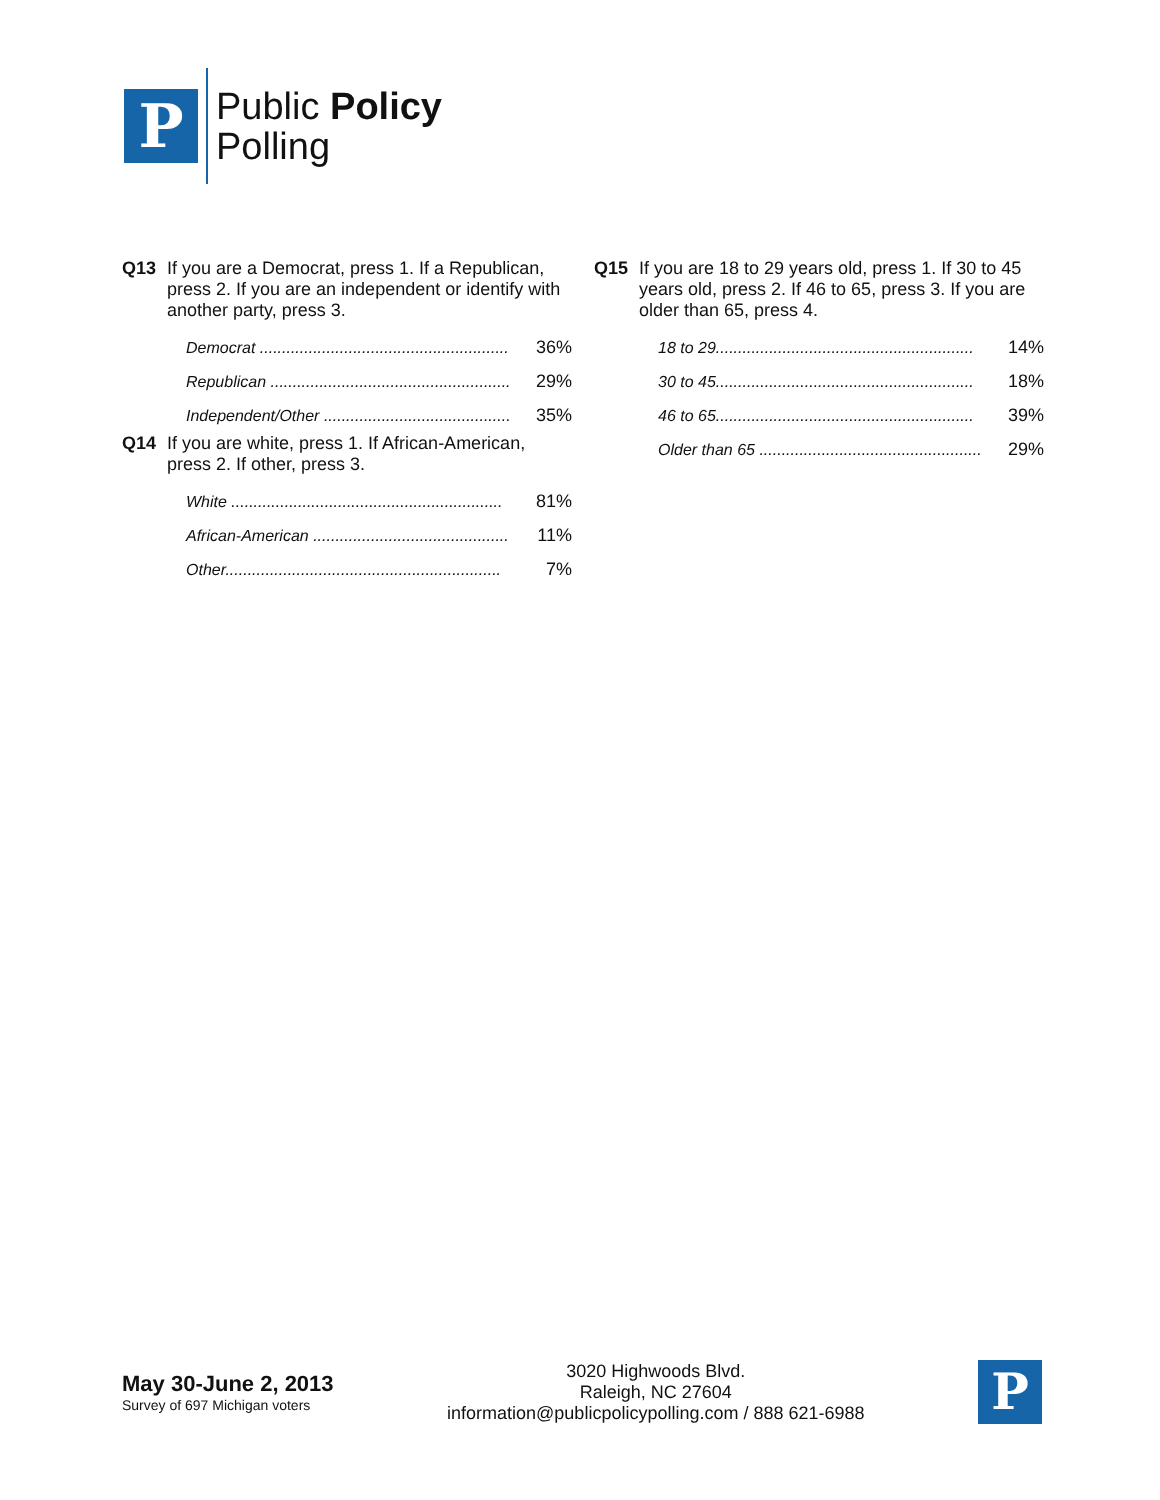P
Public Policy
Polling
Q13 If you are a Democrat, press 1. If a Republican, press 2. If you are an independent or identify with another party, press 3.
| Democrat ........................................................ | 36% |
| Republican ...................................................... | 29% |
| Independent/Other .......................................... | 35% |
Q14 If you are white, press 1. If African-American, press 2. If other, press 3.
| White ............................................................. | 81% |
| African-American ............................................ | 11% |
| Other.............................................................. | 7% |
Q15 If you are 18 to 29 years old, press 1. If 30 to 45 years old, press 2. If 46 to 65, press 3. If you are older than 65, press 4.
| 18 to 29.......................................................... | 14% |
| 30 to 45.......................................................... | 18% |
| 46 to 65.......................................................... | 39% |
| Older than 65 .................................................. | 29% |
May 30-June 2, 2013
Survey of 697 Michigan voters
3020 Highwoods Blvd.
Raleigh, NC 27604
information@publicpolicypolling.com / 888 621-6988
P